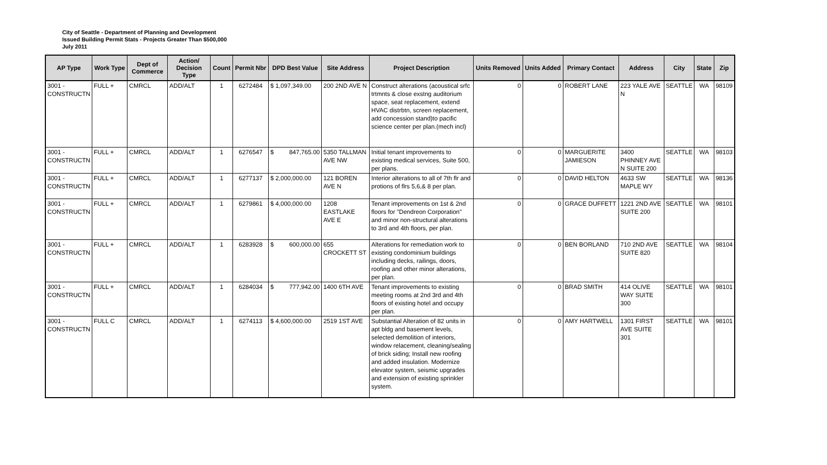City of Seattle - Department of Planning and Development
Issued Building Permit Stats - Projects Greater Than $500,000
July 2011
| AP Type | Work Type | Dept of Commerce | Action/ Decision Type | Count | Permit Nbr | DPD Best Value | Site Address | Project Description | Units Removed | Units Added | Primary Contact | Address | City | State | Zip |
| --- | --- | --- | --- | --- | --- | --- | --- | --- | --- | --- | --- | --- | --- | --- | --- |
| 3001 - CONSTRUCTN | FULL + | CMRCL | ADD/ALT | 1 | 6272484 | $ 1,097,349.00 | 200 2ND AVE N | Construct alterations (acoustical srfc trtmnts & close exstng auditorium space, seat replacement, extend HVAC distrbtn, screen replacement, add concession stand)to pacific science center per plan.(mech incl) | 0 | 0 | ROBERT LANE | 223 YALE AVE N | SEATTLE | WA | 98109 |
| 3001 - CONSTRUCTN | FULL + | CMRCL | ADD/ALT | 1 | 6276547 | $ 847,765.00 | 5350 TALLMAN AVE NW | Initial tenant improvements to existing medical services, Suite 500, per plans. | 0 | 0 | MARGUERITE JAMIESON | 3400 PHINNEY AVE N SUITE 200 | SEATTLE | WA | 98103 |
| 3001 - CONSTRUCTN | FULL + | CMRCL | ADD/ALT | 1 | 6277137 | $ 2,000,000.00 | 121 BOREN AVE N | Interior alterations to all of 7th flr and protions of flrs 5,6,& 8 per plan. | 0 | 0 | DAVID HELTON | 4633 SW MAPLE WY | SEATTLE | WA | 98136 |
| 3001 - CONSTRUCTN | FULL + | CMRCL | ADD/ALT | 1 | 6279861 | $ 4,000,000.00 | 1208 EASTLAKE AVE E | Tenant improvements on 1st & 2nd floors for "Dendreon Corporation" and minor non-structural alterations to 3rd and 4th floors, per plan. | 0 | 0 | GRACE DUFFETT | 1221 2ND AVE SUITE 200 | SEATTLE | WA | 98101 |
| 3001 - CONSTRUCTN | FULL + | CMRCL | ADD/ALT | 1 | 6283928 | $ 600,000.00 | 655 CROCKETT ST | Alterations for remediation work to existing condominium buildings including decks, railings, doors, roofing and other minor alterations, per plan. | 0 | 0 | BEN BORLAND | 710 2ND AVE SUITE 820 | SEATTLE | WA | 98104 |
| 3001 - CONSTRUCTN | FULL + | CMRCL | ADD/ALT | 1 | 6284034 | $ 777,942.00 | 1400 6TH AVE | Tenant improvements to existing meeting rooms at 2nd 3rd and 4th floors of existing hotel and occupy per plan. | 0 | 0 | BRAD SMITH | 414 OLIVE WAY SUITE 300 | SEATTLE | WA | 98101 |
| 3001 - CONSTRUCTN | FULL C | CMRCL | ADD/ALT | 1 | 6274113 | $ 4,600,000.00 | 2519 1ST AVE | Substantial Alteration of 82 units in apt bldg and basement levels, selected demolition of interiors, window relacement, cleaning/sealing of brick siding; Install new roofing and added insulation. Modernize elevator system, seismic upgrades and extension of existing sprinkler system. | 0 | 0 | AMY HARTWELL | 1301 FIRST AVE SUITE 301 | SEATTLE | WA | 98101 |